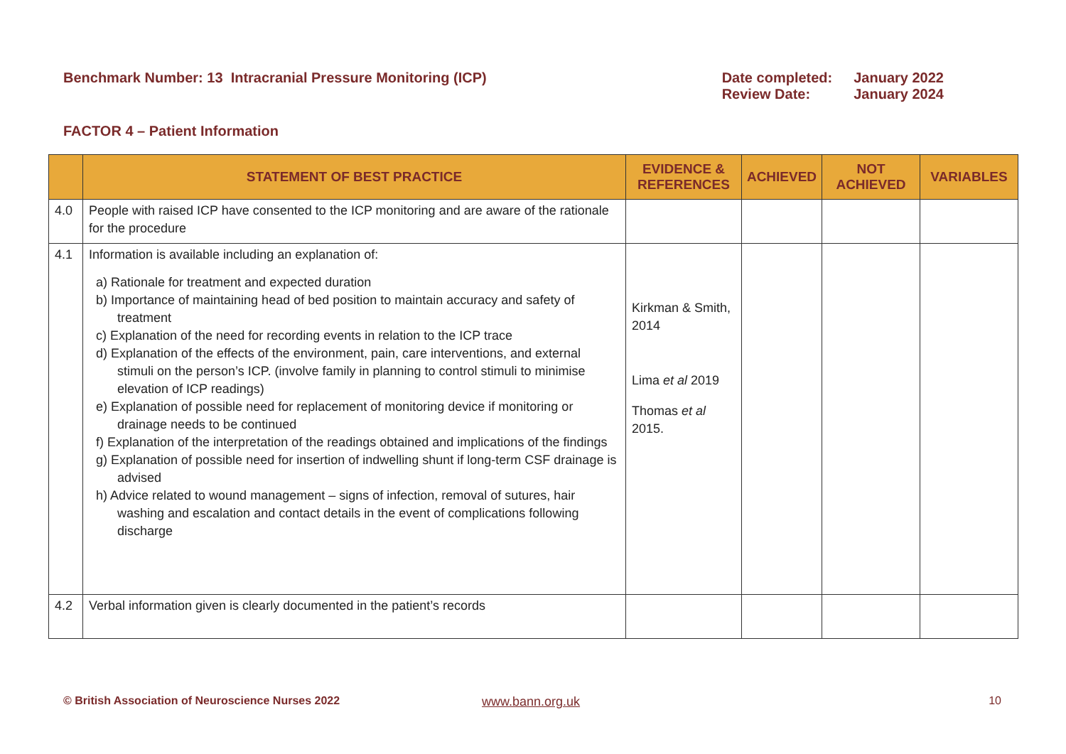Benchmark Number: 13 Intracranial Pressure Monitoring (ICP)
| Date completed: | January 2022 |
| Review Date: | January 2024 |
FACTOR 4 – Patient Information
| | STATEMENT OF BEST PRACTICE | EVIDENCE & REFERENCES | ACHIEVED | NOT ACHIEVED | VARIABLES |
| --- | --- | --- | --- | --- | --- |
| 4.0 | People with raised ICP have consented to the ICP monitoring and are aware of the rationale for the procedure | | | | |
| 4.1 | Information is available including an explanation of: a) Rationale for treatment and expected duration b) Importance of maintaining head of bed position to maintain accuracy and safety of treatment c) Explanation of the need for recording events in relation to the ICP trace d) Explanation of the effects of the environment, pain, care interventions, and external stimuli on the person’s ICP. (involve family in planning to control stimuli to minimise elevation of ICP readings) e) Explanation of possible need for replacement of monitoring device if monitoring or drainage needs to be continued f) Explanation of the interpretation of the readings obtained and implications of the findings g) Explanation of possible need for insertion of indwelling shunt if long-term CSF drainage is advised h) Advice related to wound management – signs of infection, removal of sutures, hair washing and escalation and contact details in the event of complications following discharge | Kirkman & Smith, 2014 Lima et al 2019 Thomas et al 2015. | | | |
| 4.2 | Verbal information given is clearly documented in the patient’s records | | | | |
© British Association of Neuroscience Nurses 2022 www.bann.org.uk 10